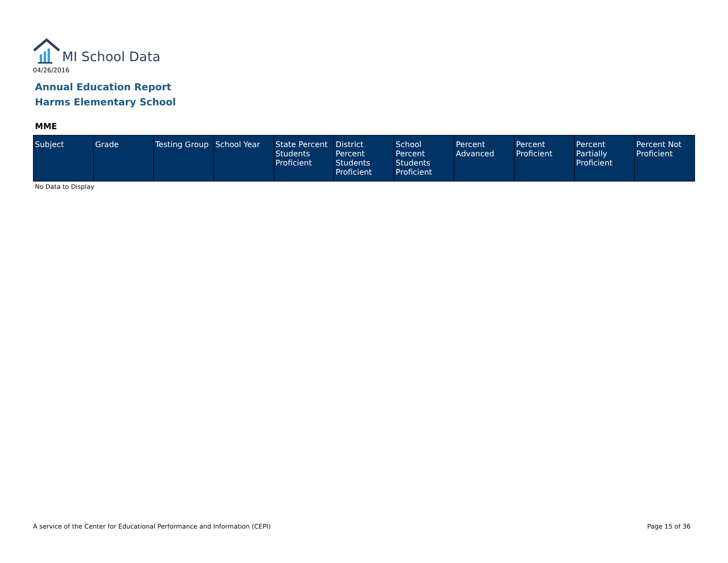MI School Data
04/26/2016
Annual Education Report
Harms Elementary School
MME
| Subject | Grade | Testing Group | School Year | State Percent Students Proficient | District Percent Students Proficient | School Percent Students Proficient | Percent Advanced | Percent Proficient | Percent Partially Proficient | Percent Not Proficient |
| --- | --- | --- | --- | --- | --- | --- | --- | --- | --- | --- |
No Data to Display
A service of the Center for Educational Performance and Information (CEPI) Page 15 of 36